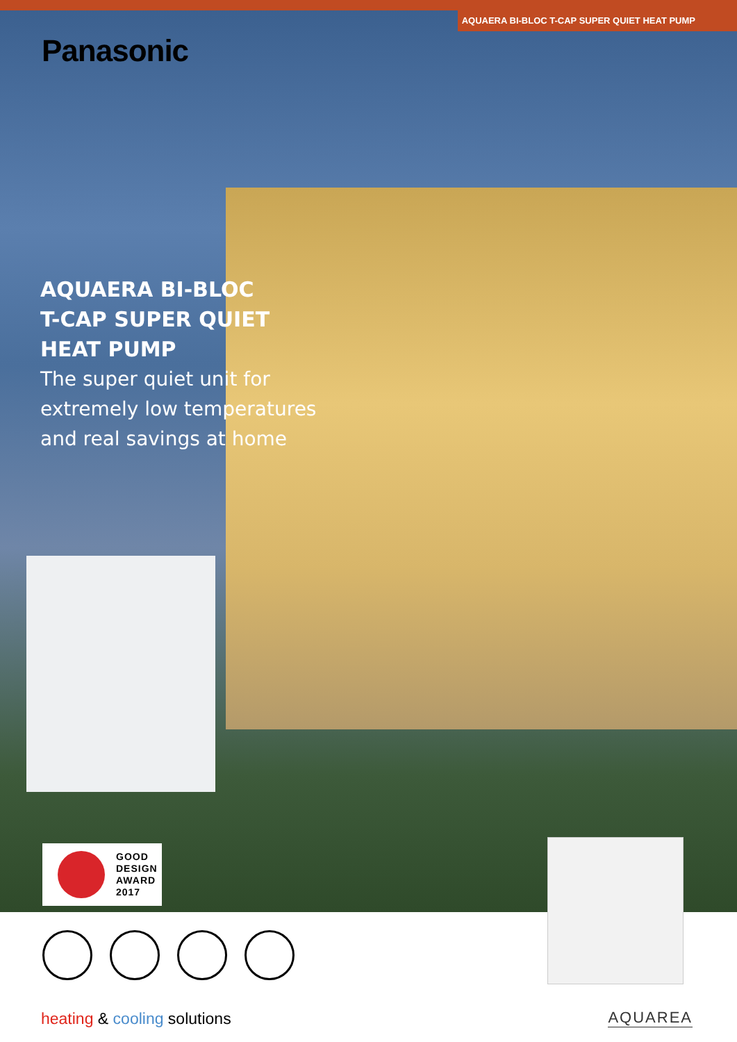AQUAERA BI-BLOC T-CAP SUPER QUIET HEAT PUMP
Panasonic
AQUAERA BI-BLOC
T-CAP SUPER QUIET
HEAT PUMP
The super quiet unit for
extremely low temperatures
and real savings at home
GOOD
DESIGN
AWARD
2017
heating & cooling solutions AQUAREA